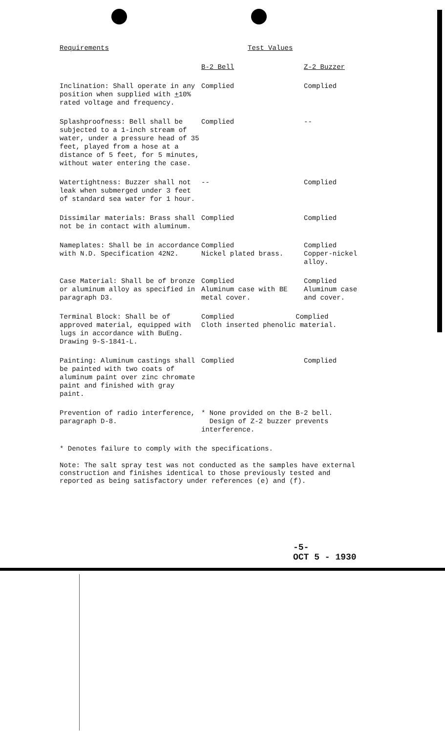| Requirements | Test Values | |
| --- | --- | --- |
| | B-2 Bell | Z-2 Buzzer |
| Inclination: Shall operate in any position when supplied with + 10% rated voltage and frequency. | Complied | Complied |
| Splashproofness: Bell shall be subjected to a 1-inch stream of water, under a pressure head of 35 feet, played from a hose at a distance of 5 feet, for 5 minutes, without water entering the case. | Complied | -- |
| Watertightness: Buzzer shall not leak when submerged under 3 feet of standard sea water for 1 hour. | -- | Complied |
| Dissimilar materials: Brass shall not be in contact with aluminum. | Complied | Complied |
| Nameplates: Shall be in accordance with N.D. Specification 42N2. | Complied Nickel plated brass. | Complied Copper-nickel alloy. |
| Case Material: Shall be of bronze or aluminum alloy as specified in paragraph D3. | Complied Aluminum case with BE metal cover. | Complied Aluminum case and cover. |
| Terminal Block: Shall be of approved material, equipped with lugs in accordance with BuEng. Drawing 9-S-1841-L. | Complied Complied Cloth inserted phenolic material. | |
| Painting: Aluminum castings shall be painted with two coats of aluminum paint over zinc chromate paint and finished with gray paint. | Complied | Complied |
| Prevention of radio interference, paragraph D-8. | * None provided on the B-2 bell. Design of Z-2 buzzer prevents interference. | |
* Denotes failure to comply with the specifications.
Note: The salt spray test was not conducted as the samples have external construction and finishes identical to those previously tested and reported as being satisfactory under references (e) and (f).
-5-
OCT 5 - 1930